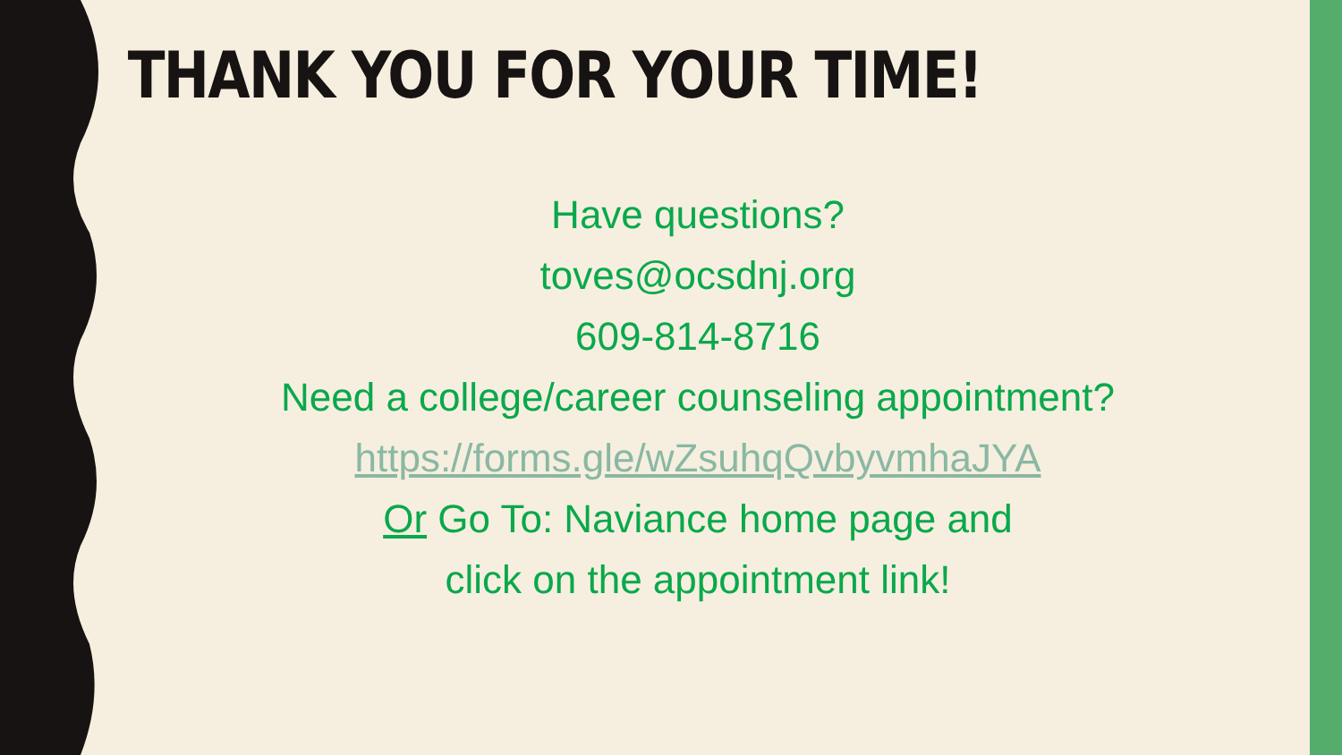THANK YOU FOR YOUR TIME!
Have questions?
toves@ocsdnj.org
609-814-8716
Need a college/career counseling appointment?
https://forms.gle/wZsuhqQvbyvmhaJYA
Or Go To: Naviance home page and
click on the appointment link!